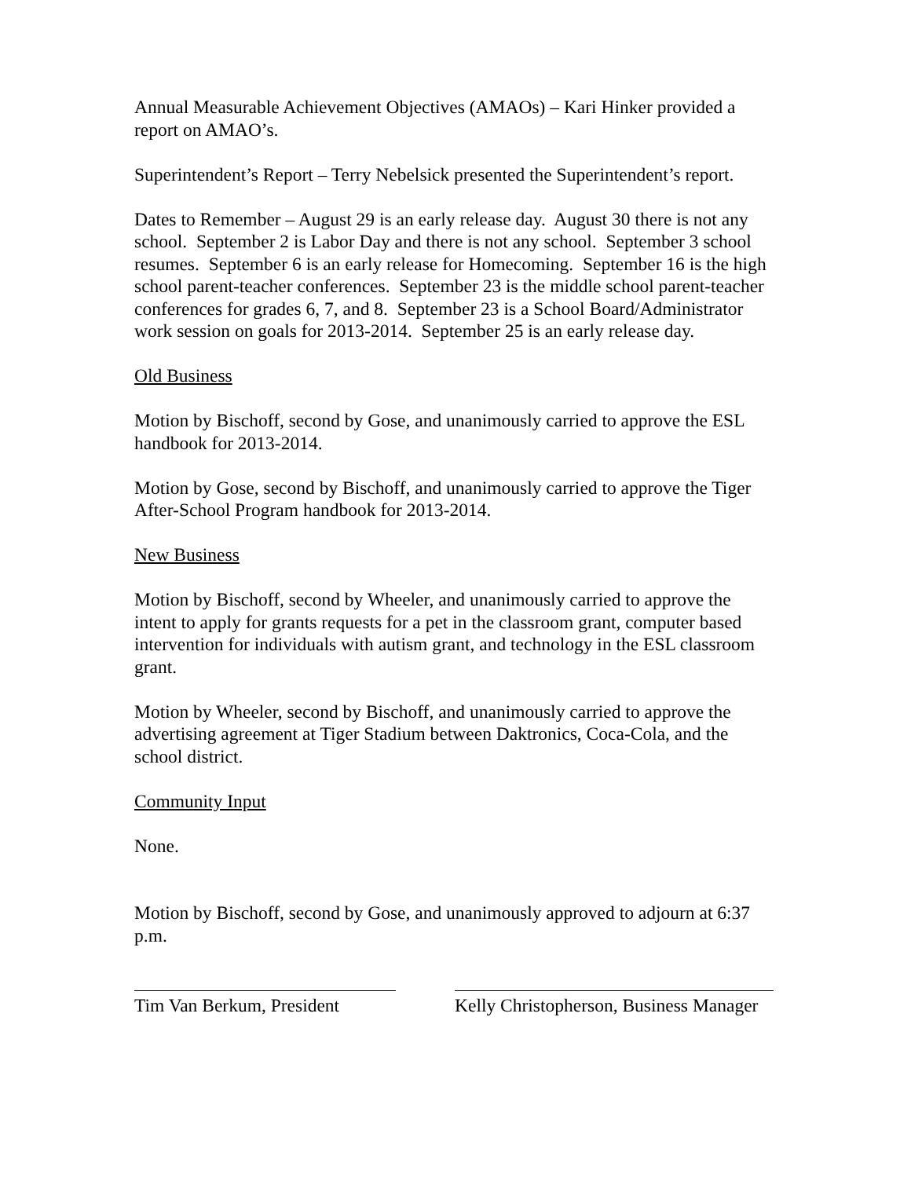Annual Measurable Achievement Objectives (AMAOs) – Kari Hinker provided a report on AMAO’s.
Superintendent’s Report – Terry Nebelsick presented the Superintendent’s report.
Dates to Remember – August 29 is an early release day. August 30 there is not any school. September 2 is Labor Day and there is not any school. September 3 school resumes. September 6 is an early release for Homecoming. September 16 is the high school parent-teacher conferences. September 23 is the middle school parent-teacher conferences for grades 6, 7, and 8. September 23 is a School Board/Administrator work session on goals for 2013-2014. September 25 is an early release day.
Old Business
Motion by Bischoff, second by Gose, and unanimously carried to approve the ESL handbook for 2013-2014.
Motion by Gose, second by Bischoff, and unanimously carried to approve the Tiger After-School Program handbook for 2013-2014.
New Business
Motion by Bischoff, second by Wheeler, and unanimously carried to approve the intent to apply for grants requests for a pet in the classroom grant, computer based intervention for individuals with autism grant, and technology in the ESL classroom grant.
Motion by Wheeler, second by Bischoff, and unanimously carried to approve the advertising agreement at Tiger Stadium between Daktronics, Coca-Cola, and the school district.
Community Input
None.
Motion by Bischoff, second by Gose, and unanimously approved to adjourn at 6:37 p.m.
Tim Van Berkum, President Kelly Christopherson, Business Manager